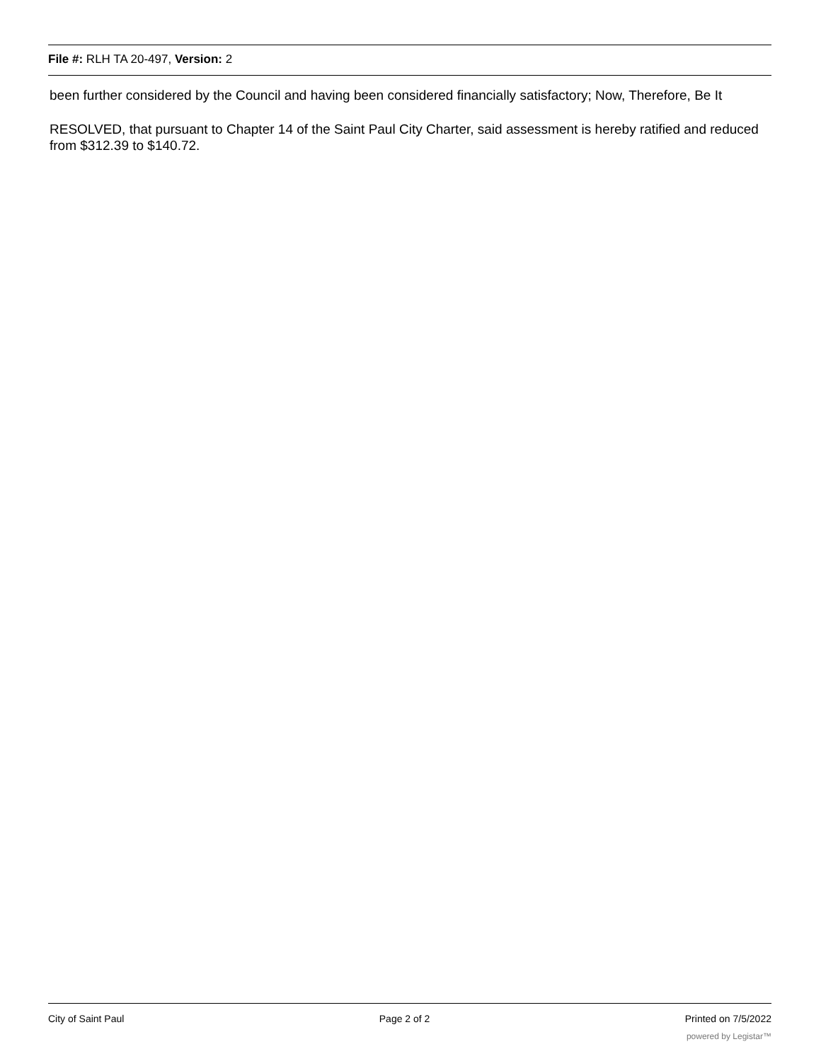File #: RLH TA 20-497, Version: 2
been further considered by the Council and having been considered financially satisfactory; Now, Therefore, Be It
RESOLVED, that pursuant to Chapter 14 of the Saint Paul City Charter, said assessment is hereby ratified and reduced from $312.39 to $140.72.
City of Saint Paul Page 2 of 2 Printed on 7/5/2022
powered by Legistar™